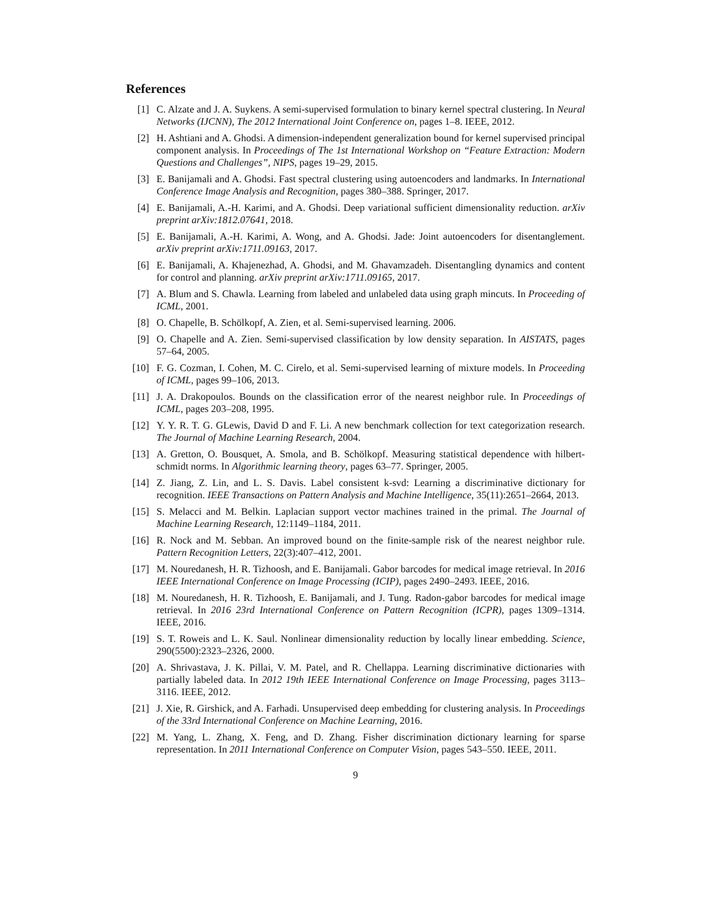References
[1] C. Alzate and J. A. Suykens. A semi-supervised formulation to binary kernel spectral clustering. In Neural Networks (IJCNN), The 2012 International Joint Conference on, pages 1–8. IEEE, 2012.
[2] H. Ashtiani and A. Ghodsi. A dimension-independent generalization bound for kernel supervised principal component analysis. In Proceedings of The 1st International Workshop on “Feature Extraction: Modern Questions and Challenges”, NIPS, pages 19–29, 2015.
[3] E. Banijamali and A. Ghodsi. Fast spectral clustering using autoencoders and landmarks. In International Conference Image Analysis and Recognition, pages 380–388. Springer, 2017.
[4] E. Banijamali, A.-H. Karimi, and A. Ghodsi. Deep variational sufficient dimensionality reduction. arXiv preprint arXiv:1812.07641, 2018.
[5] E. Banijamali, A.-H. Karimi, A. Wong, and A. Ghodsi. Jade: Joint autoencoders for disentanglement. arXiv preprint arXiv:1711.09163, 2017.
[6] E. Banijamali, A. Khajenezhad, A. Ghodsi, and M. Ghavamzadeh. Disentangling dynamics and content for control and planning. arXiv preprint arXiv:1711.09165, 2017.
[7] A. Blum and S. Chawla. Learning from labeled and unlabeled data using graph mincuts. In Proceeding of ICML, 2001.
[8] O. Chapelle, B. Schölkopf, A. Zien, et al. Semi-supervised learning. 2006.
[9] O. Chapelle and A. Zien. Semi-supervised classification by low density separation. In AISTATS, pages 57–64, 2005.
[10] F. G. Cozman, I. Cohen, M. C. Cirelo, et al. Semi-supervised learning of mixture models. In Proceeding of ICML, pages 99–106, 2013.
[11] J. A. Drakopoulos. Bounds on the classification error of the nearest neighbor rule. In Proceedings of ICML, pages 203–208, 1995.
[12] Y. Y. R. T. G. GLewis, David D and F. Li. A new benchmark collection for text categorization research. The Journal of Machine Learning Research, 2004.
[13] A. Gretton, O. Bousquet, A. Smola, and B. Schölkopf. Measuring statistical dependence with hilbert-schmidt norms. In Algorithmic learning theory, pages 63–77. Springer, 2005.
[14] Z. Jiang, Z. Lin, and L. S. Davis. Label consistent k-svd: Learning a discriminative dictionary for recognition. IEEE Transactions on Pattern Analysis and Machine Intelligence, 35(11):2651–2664, 2013.
[15] S. Melacci and M. Belkin. Laplacian support vector machines trained in the primal. The Journal of Machine Learning Research, 12:1149–1184, 2011.
[16] R. Nock and M. Sebban. An improved bound on the finite-sample risk of the nearest neighbor rule. Pattern Recognition Letters, 22(3):407–412, 2001.
[17] M. Nouredanesh, H. R. Tizhoosh, and E. Banijamali. Gabor barcodes for medical image retrieval. In 2016 IEEE International Conference on Image Processing (ICIP), pages 2490–2493. IEEE, 2016.
[18] M. Nouredanesh, H. R. Tizhoosh, E. Banijamali, and J. Tung. Radon-gabor barcodes for medical image retrieval. In 2016 23rd International Conference on Pattern Recognition (ICPR), pages 1309–1314. IEEE, 2016.
[19] S. T. Roweis and L. K. Saul. Nonlinear dimensionality reduction by locally linear embedding. Science, 290(5500):2323–2326, 2000.
[20] A. Shrivastava, J. K. Pillai, V. M. Patel, and R. Chellappa. Learning discriminative dictionaries with partially labeled data. In 2012 19th IEEE International Conference on Image Processing, pages 3113–3116. IEEE, 2012.
[21] J. Xie, R. Girshick, and A. Farhadi. Unsupervised deep embedding for clustering analysis. In Proceedings of the 33rd International Conference on Machine Learning, 2016.
[22] M. Yang, L. Zhang, X. Feng, and D. Zhang. Fisher discrimination dictionary learning for sparse representation. In 2011 International Conference on Computer Vision, pages 543–550. IEEE, 2011.
9